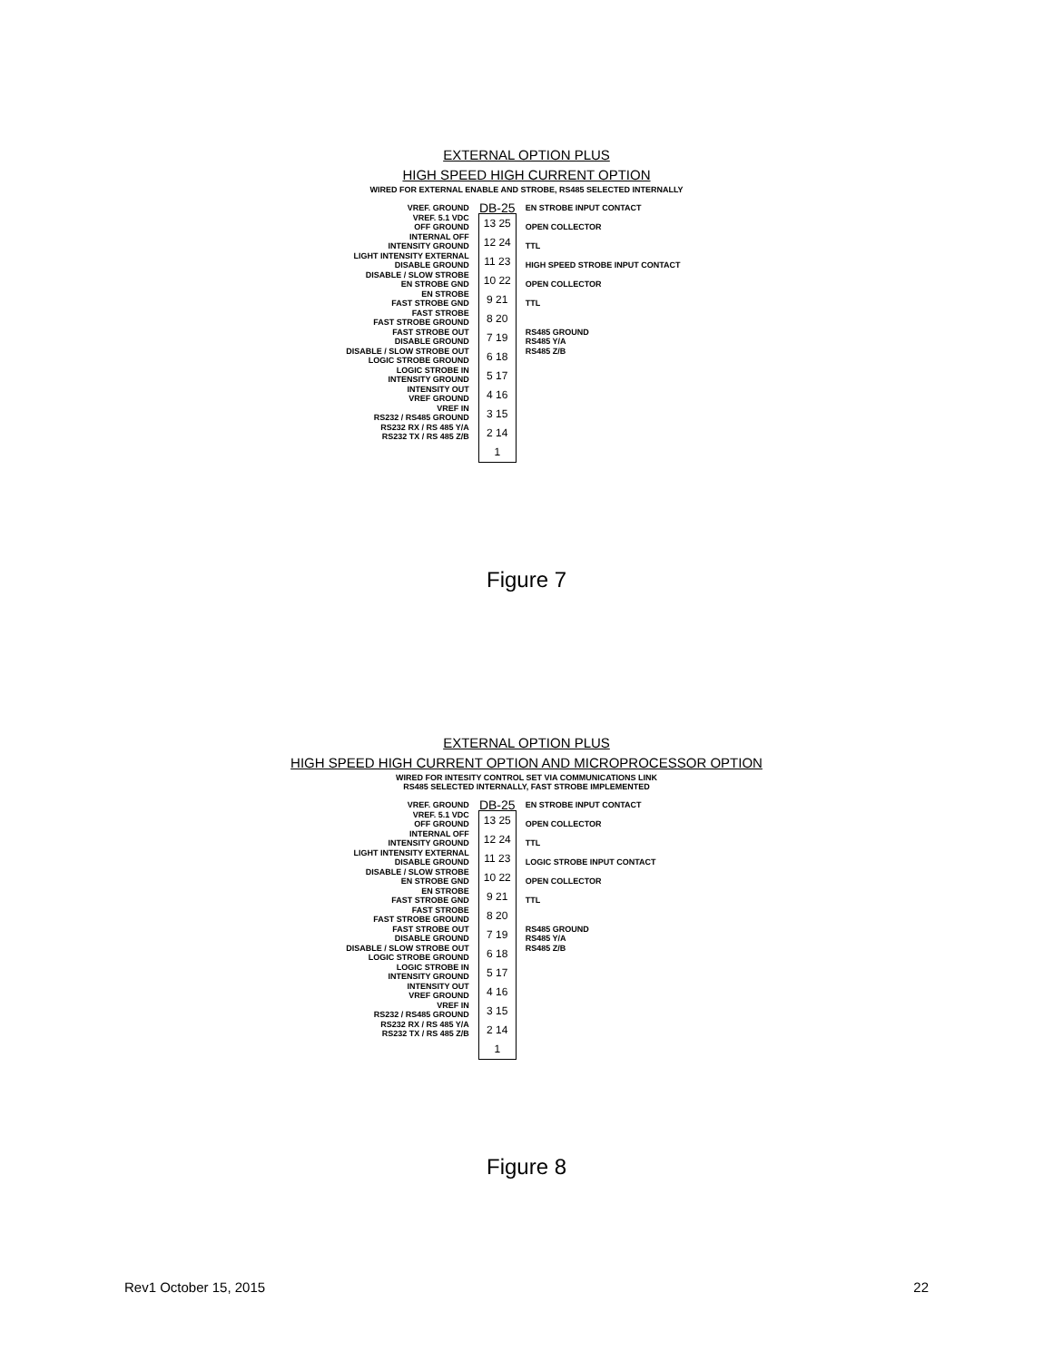EXTERNAL OPTION PLUS
HIGH SPEED HIGH CURRENT OPTION
WIRED FOR EXTERNAL ENABLE AND STROBE, RS485 SELECTED INTERNALLY
VREF. GROUND
VREF. 5.1 VDC
OFF GROUND
INTERNAL OFF
INTENSITY GROUND
LIGHT INTENSITY EXTERNAL
DISABLE GROUND
DISABLE / SLOW STROBE
EN STROBE GND
EN STROBE
FAST STROBE GND
FAST STROBE
FAST STROBE GROUND
FAST STROBE OUT
DISABLE GROUND
DISABLE / SLOW STROBE OUT
LOGIC STROBE GROUND
LOGIC STROBE IN
INTENSITY GROUND
INTENSITY OUT
VREF GROUND
VREF IN
RS232 / RS485 GROUND
RS232 RX / RS 485 Y/A
RS232 TX / RS 485 Z/B
DB-25
13 25
12 24
11 23
10 22
9 21
8 20
7 19
6 18
5 17
4 16
3 15
2 14
1
EN STROBE INPUT CONTACT
OPEN COLLECTOR
TTL
HIGH SPEED STROBE INPUT CONTACT
OPEN COLLECTOR
TTL
RS485 GROUND
RS485 Y/A
RS485 Z/B
Figure 7
EXTERNAL OPTION PLUS
HIGH SPEED HIGH CURRENT OPTION AND MICROPROCESSOR OPTION
WIRED FOR INTESITY CONTROL SET VIA COMMUNICATIONS LINK
RS485 SELECTED INTERNALLY, FAST STROBE IMPLEMENTED
VREF. GROUND
VREF. 5.1 VDC
OFF GROUND
INTERNAL OFF
INTENSITY GROUND
LIGHT INTENSITY EXTERNAL
DISABLE GROUND
DISABLE / SLOW STROBE
EN STROBE GND
EN STROBE
FAST STROBE GND
FAST STROBE
FAST STROBE GROUND
FAST STROBE OUT
DISABLE GROUND
DISABLE / SLOW STROBE OUT
LOGIC STROBE GROUND
LOGIC STROBE IN
INTENSITY GROUND
INTENSITY OUT
VREF GROUND
VREF IN
RS232 / RS485 GROUND
RS232 RX / RS 485 Y/A
RS232 TX / RS 485 Z/B
DB-25
13 25
12 24
11 23
10 22
9 21
8 20
7 19
6 18
5 17
4 16
3 15
2 14
1
EN STROBE INPUT CONTACT
OPEN COLLECTOR
TTL
LOGIC STROBE INPUT CONTACT
OPEN COLLECTOR
TTL
RS485 GROUND
RS485 Y/A
RS485 Z/B
Figure 8
Rev1 October 15, 2015 22